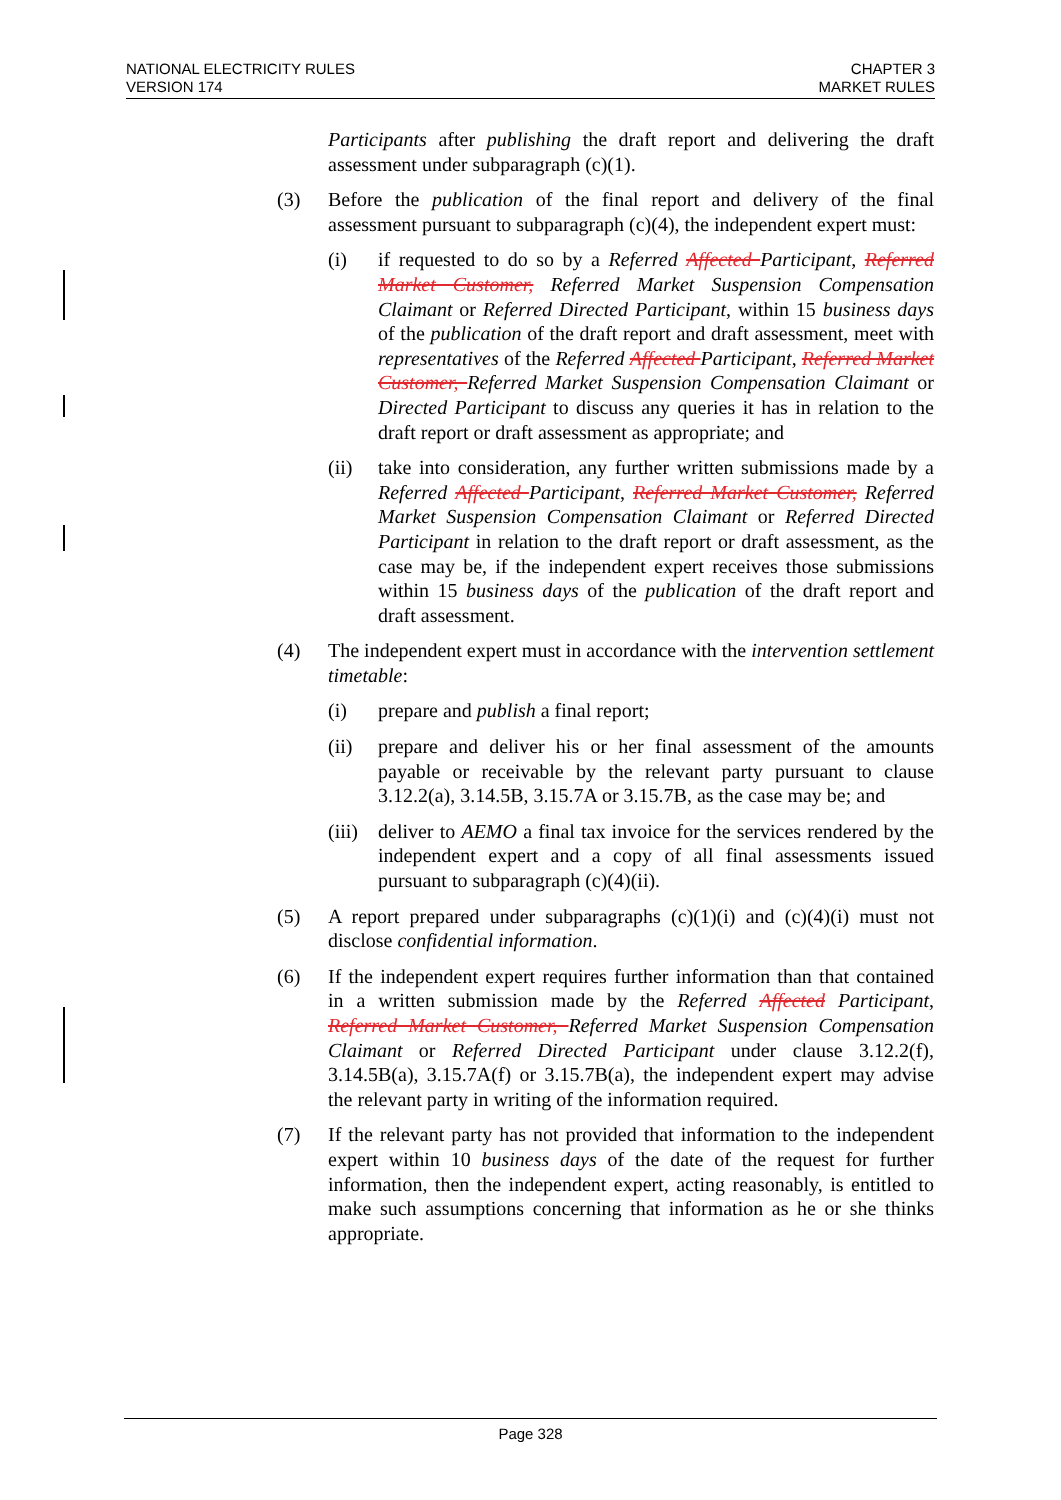NATIONAL ELECTRICITY RULES
VERSION 174
CHAPTER 3
MARKET RULES
Participants after publishing the draft report and delivering the draft assessment under subparagraph (c)(1).
(3) Before the publication of the final report and delivery of the final assessment pursuant to subparagraph (c)(4), the independent expert must:
(i) if requested to do so by a Referred Affected Participant, Referred Market Customer, Referred Market Suspension Compensation Claimant or Referred Directed Participant, within 15 business days of the publication of the draft report and draft assessment, meet with representatives of the Referred Affected Participant, Referred Market Customer, Referred Market Suspension Compensation Claimant or Directed Participant to discuss any queries it has in relation to the draft report or draft assessment as appropriate; and
(ii) take into consideration, any further written submissions made by a Referred Affected Participant, Referred Market Customer, Referred Market Suspension Compensation Claimant or Referred Directed Participant in relation to the draft report or draft assessment, as the case may be, if the independent expert receives those submissions within 15 business days of the publication of the draft report and draft assessment.
(4) The independent expert must in accordance with the intervention settlement timetable:
(i) prepare and publish a final report;
(ii) prepare and deliver his or her final assessment of the amounts payable or receivable by the relevant party pursuant to clause 3.12.2(a), 3.14.5B, 3.15.7A or 3.15.7B, as the case may be; and
(iii)
deliver to AEMO a final tax invoice for the services rendered by the independent expert and a copy of all final assessments issued pursuant to subparagraph (c)(4)(ii).
(5) A report prepared under subparagraphs (c)(1)(i) and (c)(4)(i) must not disclose confidential information.
(6) If the independent expert requires further information than that contained in a written submission made by the Referred Affected Participant, Referred Market Customer, Referred Market Suspension Compensation Claimant or Referred Directed Participant under clause 3.12.2(f), 3.14.5B(a), 3.15.7A(f) or 3.15.7B(a), the independent expert may advise the relevant party in writing of the information required.
(7) If the relevant party has not provided that information to the independent expert within 10 business days of the date of the request for further information, then the independent expert, acting reasonably, is entitled to make such assumptions concerning that information as he or she thinks appropriate.
Page 328